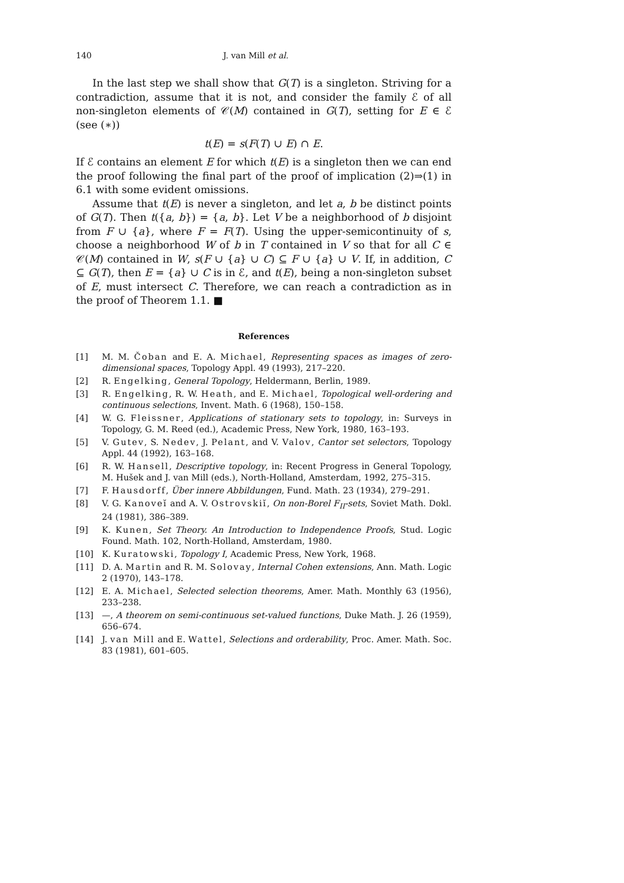140 J. van Mill et al.
In the last step we shall show that G(T) is a singleton. Striving for a contradiction, assume that it is not, and consider the family ℰ of all non-singleton elements of 𝒞(M) contained in G(T), setting for E ∈ ℰ (see (∗))
t(E) = s(F(T) ∪ E) ∩ E.
If ℰ contains an element E for which t(E) is a singleton then we can end the proof following the final part of the proof of implication (2)⇒(1) in 6.1 with some evident omissions.
Assume that t(E) is never a singleton, and let a, b be distinct points of G(T). Then t({a, b}) = {a, b}. Let V be a neighborhood of b disjoint from F ∪ {a}, where F = F(T). Using the upper-semicontinuity of s, choose a neighborhood W of b in T contained in V so that for all C ∈ 𝒞(M) contained in W, s(F ∪ {a} ∪ C) ⊆ F ∪ {a} ∪ V. If, in addition, C ⊆ G(T), then E = {a} ∪ C is in ℰ, and t(E), being a non-singleton subset of E, must intersect C. Therefore, we can reach a contradiction as in the proof of Theorem 1.1. ■
References
[1] M. M. Čoban and E. A. Michael, Representing spaces as images of zero-dimensional spaces, Topology Appl. 49 (1993), 217–220.
[2] R. Engelking, General Topology, Heldermann, Berlin, 1989.
[3] R. Engelking, R. W. Heath, and E. Michael, Topological well-ordering and continuous selections, Invent. Math. 6 (1968), 150–158.
[4] W. G. Fleissner, Applications of stationary sets to topology, in: Surveys in Topology, G. M. Reed (ed.), Academic Press, New York, 1980, 163–193.
[5] V. Gutev, S. Nedev, J. Pelant, and V. Valov, Cantor set selectors, Topology Appl. 44 (1992), 163–168.
[6] R. W. Hansell, Descriptive topology, in: Recent Progress in General Topology, M. Hušek and J. van Mill (eds.), North-Holland, Amsterdam, 1992, 275–315.
[7] F. Hausdorff, Über innere Abbildungen, Fund. Math. 23 (1934), 279–291.
[8] V. G. Kanoveĭ and A. V. Ostrovskiĭ, On non-Borel F<sub>II</sub>-sets, Soviet Math. Dokl. 24 (1981), 386–389.
[9] K. Kunen, Set Theory. An Introduction to Independence Proofs, Stud. Logic Found. Math. 102, North-Holland, Amsterdam, 1980.
[10] K. Kuratowski, Topology I, Academic Press, New York, 1968.
[11] D. A. Martin and R. M. Solovay, Internal Cohen extensions, Ann. Math. Logic 2 (1970), 143–178.
[12] E. A. Michael, Selected selection theorems, Amer. Math. Monthly 63 (1956), 233–238.
[13] —, A theorem on semi-continuous set-valued functions, Duke Math. J. 26 (1959), 656–674.
[14] J. van Mill and E. Wattel, Selections and orderability, Proc. Amer. Math. Soc. 83 (1981), 601–605.